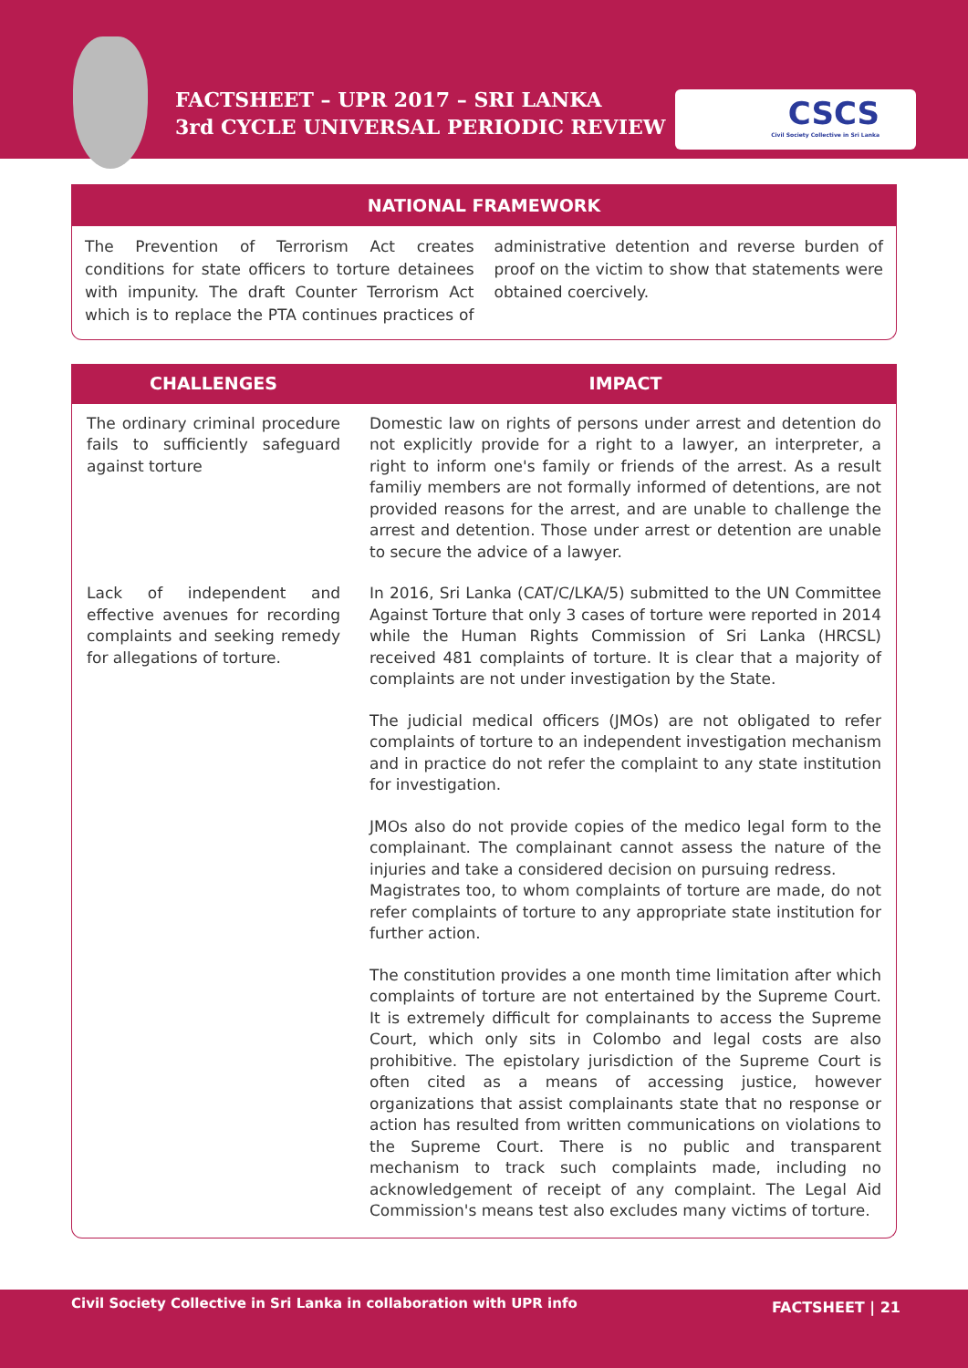FACTSHEET – UPR 2017 – SRI LANKA
3rd CYCLE UNIVERSAL PERIODIC REVIEW
CSCS
Civil Society Collective in Sri Lanka
NATIONAL FRAMEWORK
The Prevention of Terrorism Act creates conditions for state officers to torture detainees with impunity. The draft Counter Terrorism Act which is to replace the PTA continues practices of administrative detention and reverse burden of proof on the victim to show that statements were obtained coercively.
| CHALLENGES | IMPACT |
| --- | --- |
| The ordinary criminal procedure fails to sufficiently safeguard against torture | Domestic law on rights of persons under arrest and detention do not explicitly provide for a right to a lawyer, an interpreter, a right to inform one's family or friends of the arrest. As a result familiy members are not formally informed of detentions, are not provided reasons for the arrest, and are unable to challenge the arrest and detention. Those under arrest or detention are unable to secure the advice of a lawyer. |
| Lack of independent and effective avenues for recording complaints and seeking remedy for allegations of torture. | In 2016, Sri Lanka (CAT/C/LKA/5) submitted to the UN Committee Against Torture that only 3 cases of torture were reported in 2014 while the Human Rights Commission of Sri Lanka (HRCSL) received 481 complaints of torture. It is clear that a majority of complaints are not under investigation by the State. The judicial medical officers (JMOs) are not obligated to refer complaints of torture to an independent investigation mechanism and in practice do not refer the complaint to any state institution for investigation. JMOs also do not provide copies of the medico legal form to the complainant. The complainant cannot assess the nature of the injuries and take a considered decision on pursuing redress. Magistrates too, to whom complaints of torture are made, do not refer complaints of torture to any appropriate state institution for further action. The constitution provides a one month time limitation after which complaints of torture are not entertained by the Supreme Court. It is extremely difficult for complainants to access the Supreme Court, which only sits in Colombo and legal costs are also prohibitive. The epistolary jurisdiction of the Supreme Court is often cited as a means of accessing justice, however organizations that assist complainants state that no response or action has resulted from written communications on violations to the Supreme Court. There is no public and transparent mechanism to track such complaints made, including no acknowledgement of receipt of any complaint. The Legal Aid Commission's means test also excludes many victims of torture. |
Civil Society Collective in Sri Lanka in collaboration with UPR info FACTSHEET | 21